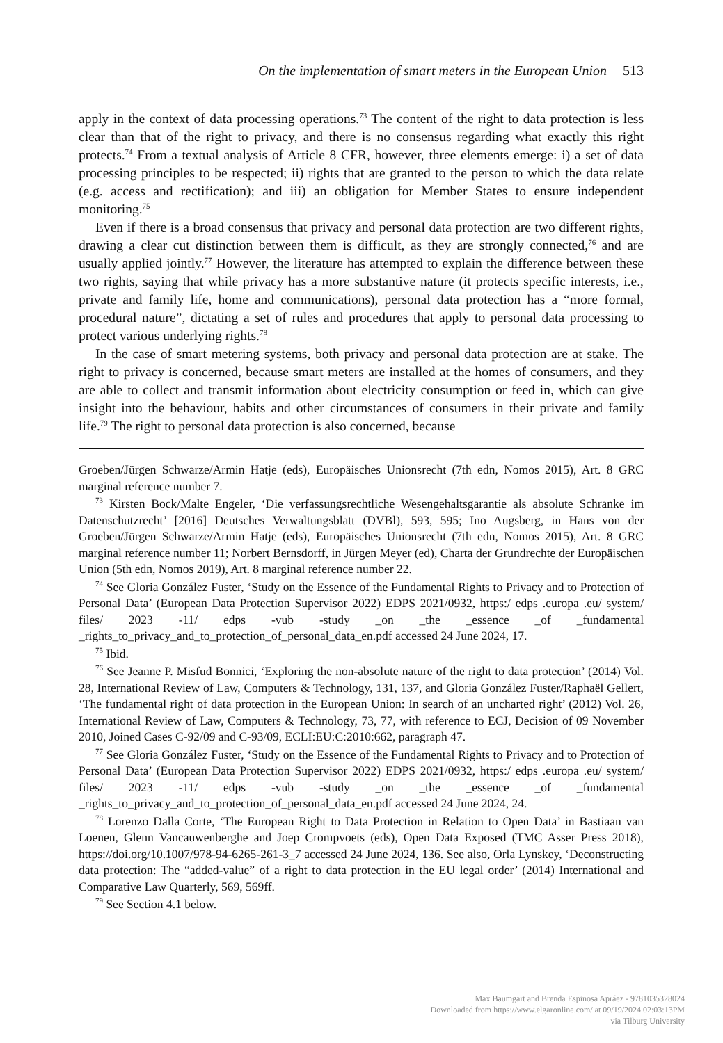On the implementation of smart meters in the European Union 513
apply in the context of data processing operations.<sup>73</sup> The content of the right to data protection is less clear than that of the right to privacy, and there is no consensus regarding what exactly this right protects.<sup>74</sup> From a textual analysis of Article 8 CFR, however, three elements emerge: i) a set of data processing principles to be respected; ii) rights that are granted to the person to which the data relate (e.g. access and rectification); and iii) an obligation for Member States to ensure independent monitoring.<sup>75</sup>
Even if there is a broad consensus that privacy and personal data protection are two different rights, drawing a clear cut distinction between them is difficult, as they are strongly connected,<sup>76</sup> and are usually applied jointly.<sup>77</sup> However, the literature has attempted to explain the difference between these two rights, saying that while privacy has a more substantive nature (it protects specific interests, i.e., private and family life, home and communications), personal data protection has a “more formal, procedural nature”, dictating a set of rules and procedures that apply to personal data processing to protect various underlying rights.<sup>78</sup>
In the case of smart metering systems, both privacy and personal data protection are at stake. The right to privacy is concerned, because smart meters are installed at the homes of consumers, and they are able to collect and transmit information about electricity consumption or feed in, which can give insight into the behaviour, habits and other circumstances of consumers in their private and family life.<sup>79</sup> The right to personal data protection is also concerned, because
Groeben/Jürgen Schwarze/Armin Hatje (eds), Europäisches Unionsrecht (7th edn, Nomos 2015), Art. 8 GRC marginal reference number 7.
<sup>73</sup> Kirsten Bock/Malte Engeler, ‘Die verfassungsrechtliche Wesengehaltsgarantie als absolute Schranke im Datenschutzrecht’ [2016] Deutsches Verwaltungsblatt (DVBl), 593, 595; Ino Augsberg, in Hans von der Groeben/Jürgen Schwarze/Armin Hatje (eds), Europäisches Unionsrecht (7th edn, Nomos 2015), Art. 8 GRC marginal reference number 11; Norbert Bernsdorff, in Jürgen Meyer (ed), Charta der Grundrechte der Europäischen Union (5th edn, Nomos 2019), Art. 8 marginal reference number 22.
<sup>74</sup> See Gloria González Fuster, ‘Study on the Essence of the Fundamental Rights to Privacy and to Protection of Personal Data’ (European Data Protection Supervisor 2022) EDPS 2021/0932, https:/ edps .europa .eu/ system/ files/ 2023 -11/ edps -vub -study _on _the _essence _of _fundamental _rights_to_privacy_and_to_protection_of_personal_data_en.pdf accessed 24 June 2024, 17.
<sup>75</sup> Ibid.
<sup>76</sup> See Jeanne P. Misfud Bonnici, ‘Exploring the non-absolute nature of the right to data protection’ (2014) Vol. 28, International Review of Law, Computers & Technology, 131, 137, and Gloria González Fuster/Raphaël Gellert, ‘The fundamental right of data protection in the European Union: In search of an uncharted right’ (2012) Vol. 26, International Review of Law, Computers & Technology, 73, 77, with reference to ECJ, Decision of 09 November 2010, Joined Cases C-92/09 and C-93/09, ECLI:EU:C:2010:662, paragraph 47.
<sup>77</sup> See Gloria González Fuster, ‘Study on the Essence of the Fundamental Rights to Privacy and to Protection of Personal Data’ (European Data Protection Supervisor 2022) EDPS 2021/0932, https:/ edps .europa .eu/ system/ files/ 2023 -11/ edps -vub -study _on _the _essence _of _fundamental _rights_to_privacy_and_to_protection_of_personal_data_en.pdf accessed 24 June 2024, 24.
<sup>78</sup> Lorenzo Dalla Corte, ‘The European Right to Data Protection in Relation to Open Data’ in Bastiaan van Loenen, Glenn Vancauwenberghe and Joep Crompvoets (eds), Open Data Exposed (TMC Asser Press 2018), https://doi.org/10.1007/978-94-6265-261-3_7 accessed 24 June 2024, 136. See also, Orla Lynskey, ‘Deconstructing data protection: The “added-value” of a right to data protection in the EU legal order’ (2014) International and Comparative Law Quarterly, 569, 569ff.
<sup>79</sup> See Section 4.1 below.
Max Baumgart and Brenda Espinosa Apráez - 9781035328024
Downloaded from https://www.elgaronline.com/ at 09/19/2024 02:03:13PM
via Tilburg University